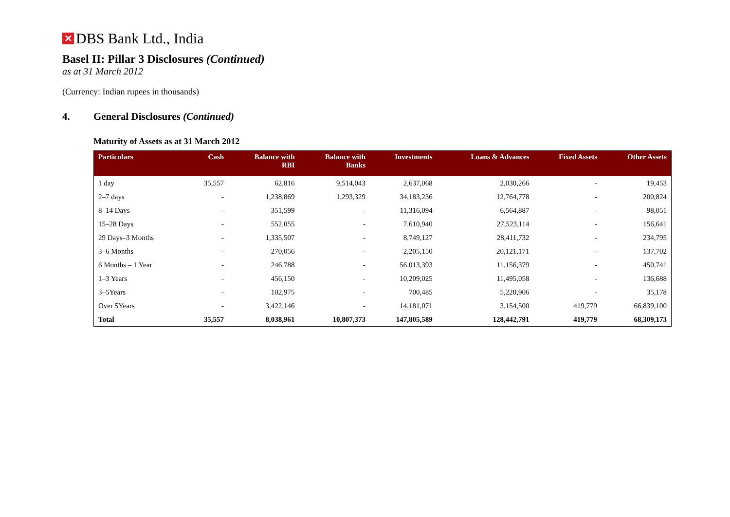✕ DBS Bank Ltd., India
Basel II: Pillar 3 Disclosures (Continued)
as at 31 March 2012
(Currency: Indian rupees in thousands)
4. General Disclosures (Continued)
Maturity of Assets as at 31 March 2012
| Particulars | Cash | Balance with RBI | Balance with Banks | Investments | Loans & Advances | Fixed Assets | Other Assets |
| --- | --- | --- | --- | --- | --- | --- | --- |
| 1 day | 35,557 | 62,816 | 9,514,043 | 2,637,068 | 2,030,266 | - | 19,453 |
| 2–7 days | - | 1,238,869 | 1,293,329 | 34,183,236 | 12,764,778 | - | 200,824 |
| 8–14 Days | - | 351,599 | - | 11,316,094 | 6,564,887 | - | 98,051 |
| 15–28 Days | - | 552,055 | - | 7,610,940 | 27,523,114 | - | 156,641 |
| 29 Days–3 Months | - | 1,335,507 | - | 8,749,127 | 28,411,732 | - | 234,795 |
| 3–6 Months | - | 270,056 | - | 2,205,150 | 20,121,171 | - | 137,702 |
| 6 Months – 1 Year | - | 246,788 | - | 56,013,393 | 11,156,379 | - | 450,741 |
| 1–3 Years | - | 456,150 | - | 10,209,025 | 11,495,058 | - | 136,688 |
| 3–5Years | - | 102,975 | - | 700,485 | 5,220,906 | - | 35,178 |
| Over 5Years | - | 3,422,146 | - | 14,181,071 | 3,154,500 | 419,779 | 66,839,100 |
| Total | 35,557 | 8,038,961 | 10,807,373 | 147,805,589 | 128,442,791 | 419,779 | 68,309,173 |